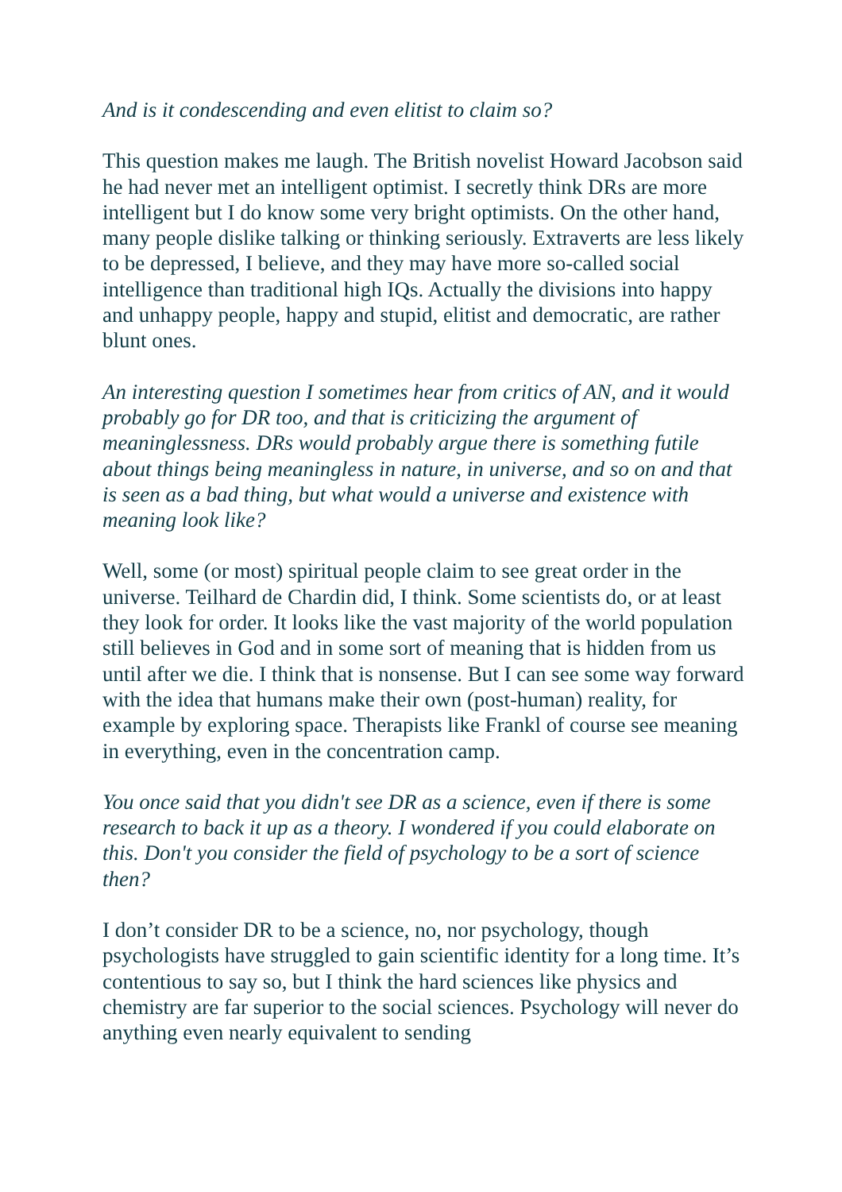And is it condescending and even elitist to claim so?
This question makes me laugh. The British novelist Howard Jacobson said he had never met an intelligent optimist. I secretly think DRs are more intelligent but I do know some very bright optimists. On the other hand, many people dislike talking or thinking seriously. Extraverts are less likely to be depressed, I believe, and they may have more so-called social intelligence than traditional high IQs. Actually the divisions into happy and unhappy people, happy and stupid, elitist and democratic, are rather blunt ones.
An interesting question I sometimes hear from critics of AN, and it would probably go for DR too, and that is criticizing the argument of meaninglessness. DRs would probably argue there is something futile about things being meaningless in nature, in universe, and so on and that is seen as a bad thing, but what would a universe and existence with meaning look like?
Well, some (or most) spiritual people claim to see great order in the universe. Teilhard de Chardin did, I think. Some scientists do, or at least they look for order. It looks like the vast majority of the world population still believes in God and in some sort of meaning that is hidden from us until after we die. I think that is nonsense. But I can see some way forward with the idea that humans make their own (post-human) reality, for example by exploring space. Therapists like Frankl of course see meaning in everything, even in the concentration camp.
You once said that you didn't see DR as a science, even if there is some research to back it up as a theory. I wondered if you could elaborate on this. Don't you consider the field of psychology to be a sort of science then?
I don’t consider DR to be a science, no, nor psychology, though psychologists have struggled to gain scientific identity for a long time. It’s contentious to say so, but I think the hard sciences like physics and chemistry are far superior to the social sciences. Psychology will never do anything even nearly equivalent to sending